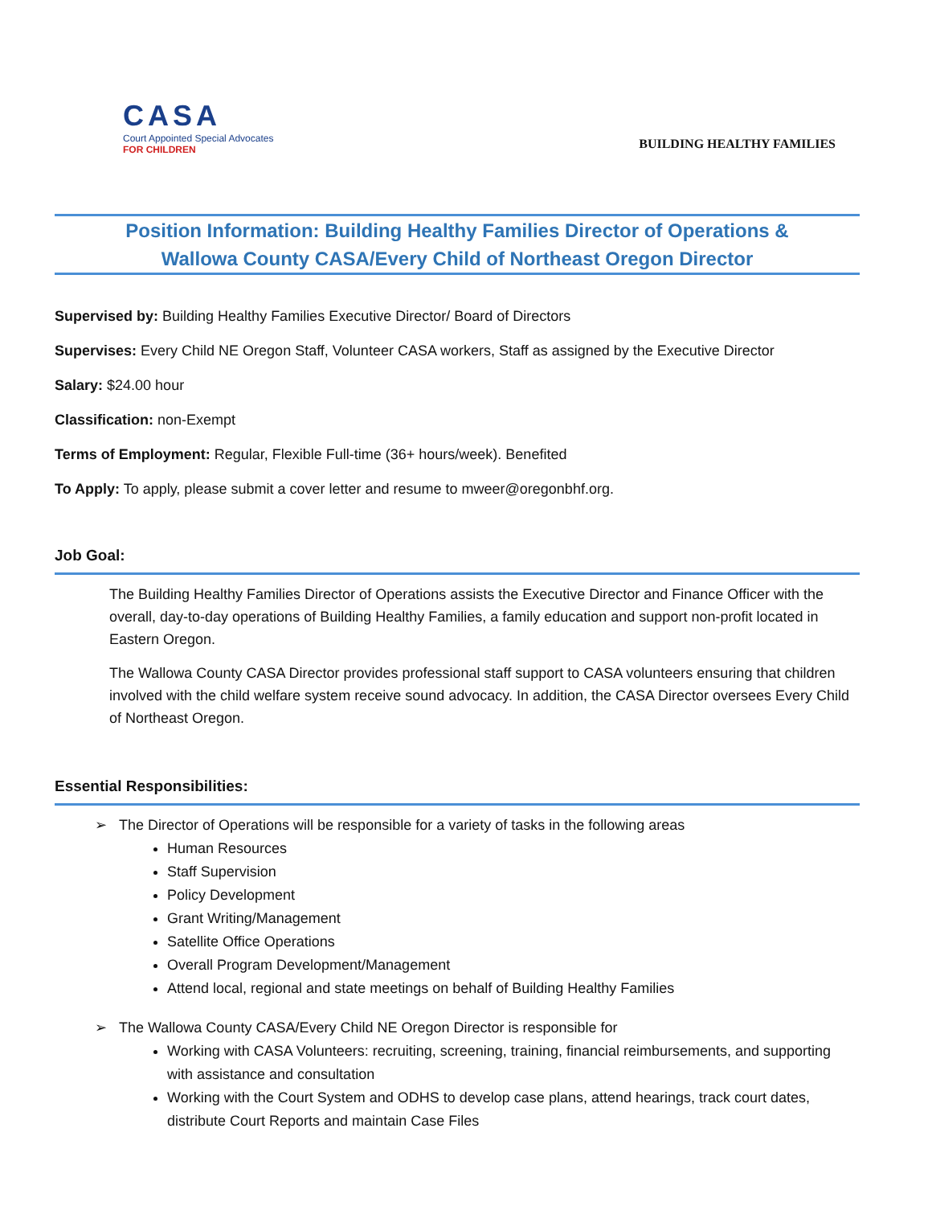CASA
Court Appointed Special Advocates
FOR CHILDREN
BUILDING HEALTHY FAMILIES
Position Information: Building Healthy Families Director of Operations &
Wallowa County CASA/Every Child of Northeast Oregon Director
Supervised by: Building Healthy Families Executive Director/ Board of Directors
Supervises: Every Child NE Oregon Staff, Volunteer CASA workers, Staff as assigned by the Executive Director
Salary: $24.00 hour
Classification: non-Exempt
Terms of Employment: Regular, Flexible Full-time (36+ hours/week). Benefited
To Apply: To apply, please submit a cover letter and resume to mweer@oregonbhf.org.
Job Goal:
The Building Healthy Families Director of Operations assists the Executive Director and Finance Officer with the overall, day-to-day operations of Building Healthy Families, a family education and support non-profit located in Eastern Oregon.
The Wallowa County CASA Director provides professional staff support to CASA volunteers ensuring that children involved with the child welfare system receive sound advocacy. In addition, the CASA Director oversees Every Child of Northeast Oregon.
Essential Responsibilities:
➢ The Director of Operations will be responsible for a variety of tasks in the following areas
Human Resources
Staff Supervision
Policy Development
Grant Writing/Management
Satellite Office Operations
Overall Program Development/Management
Attend local, regional and state meetings on behalf of Building Healthy Families
➢ The Wallowa County CASA/Every Child NE Oregon Director is responsible for
Working with CASA Volunteers: recruiting, screening, training, financial reimbursements, and supporting with assistance and consultation
Working with the Court System and ODHS to develop case plans, attend hearings, track court dates, distribute Court Reports and maintain Case Files